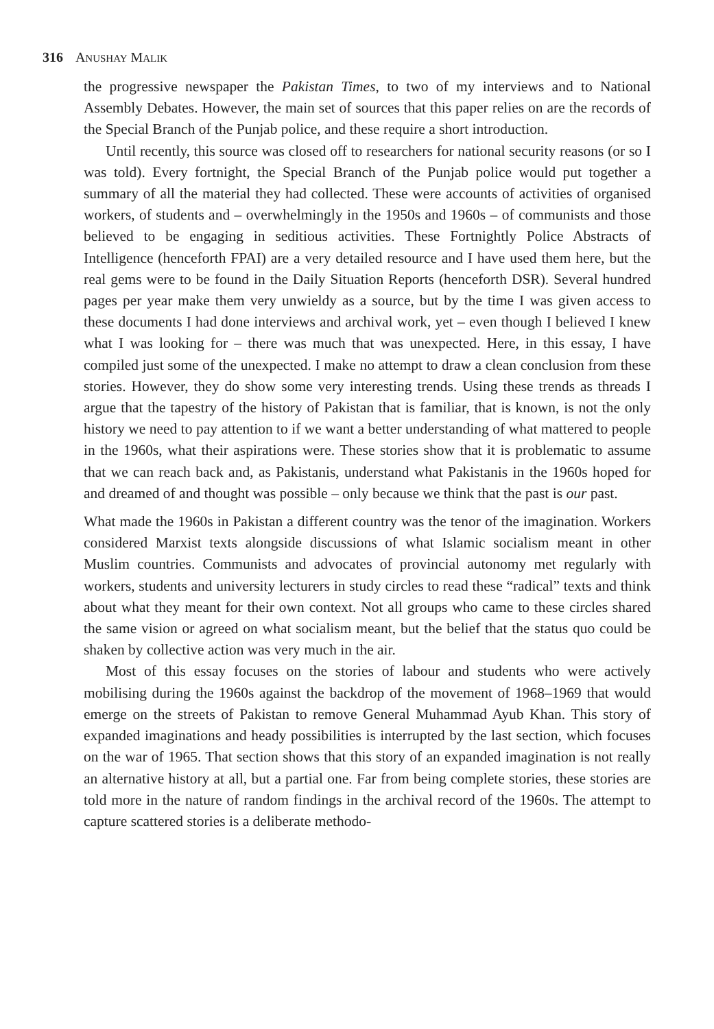316 ANUSHAY MALIK
the progressive newspaper the Pakistan Times, to two of my interviews and to National Assembly Debates. However, the main set of sources that this paper relies on are the records of the Special Branch of the Punjab police, and these require a short introduction.
Until recently, this source was closed off to researchers for national security reasons (or so I was told). Every fortnight, the Special Branch of the Punjab police would put together a summary of all the material they had collected. These were accounts of activities of organised workers, of students and – overwhelmingly in the 1950s and 1960s – of communists and those believed to be engaging in seditious activities. These Fortnightly Police Abstracts of Intelligence (henceforth FPAI) are a very detailed resource and I have used them here, but the real gems were to be found in the Daily Situation Reports (henceforth DSR). Several hundred pages per year make them very unwieldy as a source, but by the time I was given access to these documents I had done interviews and archival work, yet – even though I believed I knew what I was looking for – there was much that was unexpected. Here, in this essay, I have compiled just some of the unexpected. I make no attempt to draw a clean conclusion from these stories. However, they do show some very interesting trends. Using these trends as threads I argue that the tapestry of the history of Pakistan that is familiar, that is known, is not the only history we need to pay attention to if we want a better understanding of what mattered to people in the 1960s, what their aspirations were. These stories show that it is problematic to assume that we can reach back and, as Pakistanis, understand what Pakistanis in the 1960s hoped for and dreamed of and thought was possible – only because we think that the past is our past.
What made the 1960s in Pakistan a different country was the tenor of the imagination. Workers considered Marxist texts alongside discussions of what Islamic socialism meant in other Muslim countries. Communists and advocates of provincial autonomy met regularly with workers, students and university lecturers in study circles to read these “radical” texts and think about what they meant for their own context. Not all groups who came to these circles shared the same vision or agreed on what socialism meant, but the belief that the status quo could be shaken by collective action was very much in the air.
Most of this essay focuses on the stories of labour and students who were actively mobilising during the 1960s against the backdrop of the movement of 1968–1969 that would emerge on the streets of Pakistan to remove General Muhammad Ayub Khan. This story of expanded imaginations and heady possibilities is interrupted by the last section, which focuses on the war of 1965. That section shows that this story of an expanded imagination is not really an alternative history at all, but a partial one. Far from being complete stories, these stories are told more in the nature of random findings in the archival record of the 1960s. The attempt to capture scattered stories is a deliberate methodo-